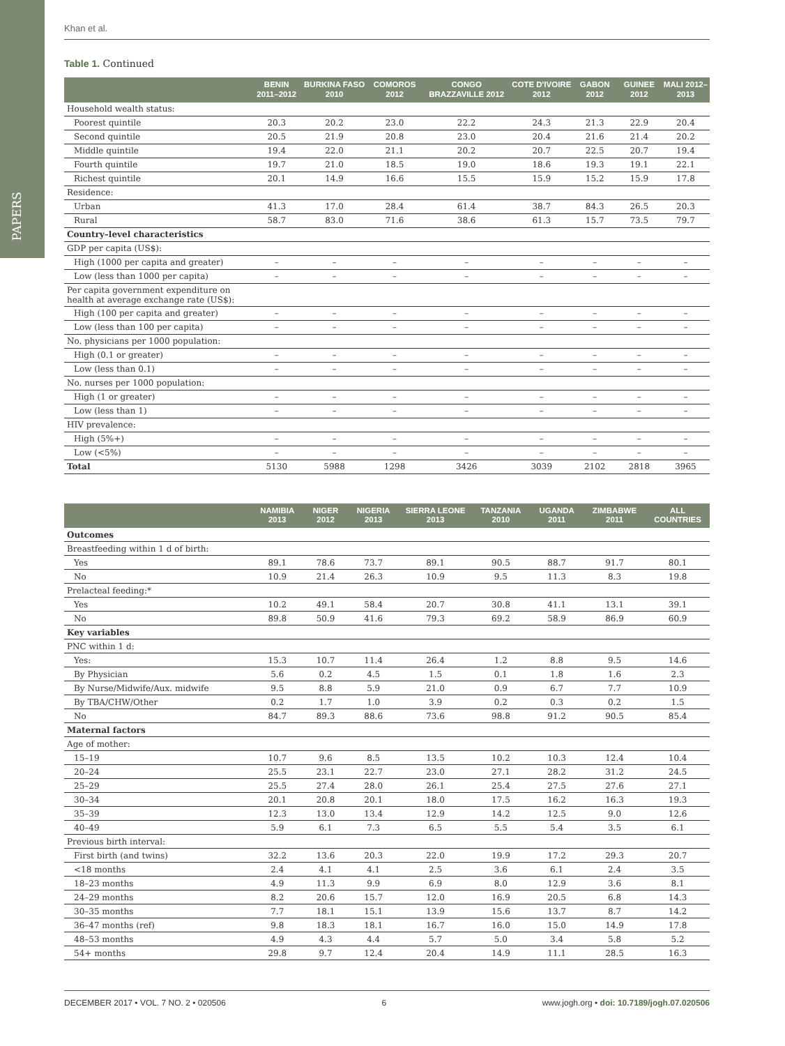PAPERS
Khan et al.
Table 1. Continued
| | BENIN 2011–2012 | BURKINA FASO 2010 | COMOROS 2012 | CONGO BRAZZAVILLE 2012 | COTE D'IVOIRE 2012 | GABON 2012 | GUINEE 2012 | MALI 2012–2013 |
| --- | --- | --- | --- | --- | --- | --- | --- | --- |
| Household wealth status: | | | | | | | | |
| Poorest quintile | 20.3 | 20.2 | 23.0 | 22.2 | 24.3 | 21.3 | 22.9 | 20.4 |
| Second quintile | 20.5 | 21.9 | 20.8 | 23.0 | 20.4 | 21.6 | 21.4 | 20.2 |
| Middle quintile | 19.4 | 22.0 | 21.1 | 20.2 | 20.7 | 22.5 | 20.7 | 19.4 |
| Fourth quintile | 19.7 | 21.0 | 18.5 | 19.0 | 18.6 | 19.3 | 19.1 | 22.1 |
| Richest quintile | 20.1 | 14.9 | 16.6 | 15.5 | 15.9 | 15.2 | 15.9 | 17.8 |
| Residence: | | | | | | | | |
| Urban | 41.3 | 17.0 | 28.4 | 61.4 | 38.7 | 84.3 | 26.5 | 20.3 |
| Rural | 58.7 | 83.0 | 71.6 | 38.6 | 61.3 | 15.7 | 73.5 | 79.7 |
| Country–level characteristics | | | | | | | | |
| GDP per capita (US$): | | | | | | | | |
| High (1000 per capita and greater) | – | – | – | – | – | – | – | – |
| Low (less than 1000 per capita) | – | – | – | – | – | – | – | – |
| Per capita government expenditure on health at average exchange rate (US$): | | | | | | | | |
| High (100 per capita and greater) | – | – | – | – | – | – | – | – |
| Low (less than 100 per capita) | – | – | – | – | – | – | – | – |
| No. physicians per 1000 population: | | | | | | | | |
| High (0.1 or greater) | – | – | – | – | – | – | – | – |
| Low (less than 0.1) | – | – | – | – | – | – | – | – |
| No. nurses per 1000 population: | | | | | | | | |
| High (1 or greater) | – | – | – | – | – | – | – | – |
| Low (less than 1) | – | – | – | – | – | – | – | – |
| HIV prevalence: | | | | | | | | |
| High (5%+) | – | – | – | – | – | – | – | – |
| Low (<5%) | – | – | – | – | – | – | – | – |
| Total | 5130 | 5988 | 1298 | 3426 | 3039 | 2102 | 2818 | 3965 |
| | NAMIBIA 2013 | NIGER 2012 | NIGERIA 2013 | SIERRA LEONE 2013 | TANZANIA 2010 | UGANDA 2011 | ZIMBABWE 2011 | ALL COUNTRIES |
| --- | --- | --- | --- | --- | --- | --- | --- | --- |
| Outcomes | | | | | | | | |
| Breastfeeding within 1 d of birth: | | | | | | | | |
| Yes | 89.1 | 78.6 | 73.7 | 89.1 | 90.5 | 88.7 | 91.7 | 80.1 |
| No | 10.9 | 21.4 | 26.3 | 10.9 | 9.5 | 11.3 | 8.3 | 19.8 |
| Prelacteal feeding:* | | | | | | | | |
| Yes | 10.2 | 49.1 | 58.4 | 20.7 | 30.8 | 41.1 | 13.1 | 39.1 |
| No | 89.8 | 50.9 | 41.6 | 79.3 | 69.2 | 58.9 | 86.9 | 60.9 |
| Key variables | | | | | | | | |
| PNC within 1 d: | | | | | | | | |
| Yes: | 15.3 | 10.7 | 11.4 | 26.4 | 1.2 | 8.8 | 9.5 | 14.6 |
| By Physician | 5.6 | 0.2 | 4.5 | 1.5 | 0.1 | 1.8 | 1.6 | 2.3 |
| By Nurse/Midwife/Aux. midwife | 9.5 | 8.8 | 5.9 | 21.0 | 0.9 | 6.7 | 7.7 | 10.9 |
| By TBA/CHW/Other | 0.2 | 1.7 | 1.0 | 3.9 | 0.2 | 0.3 | 0.2 | 1.5 |
| No | 84.7 | 89.3 | 88.6 | 73.6 | 98.8 | 91.2 | 90.5 | 85.4 |
| Maternal factors | | | | | | | | |
| Age of mother: | | | | | | | | |
| 15–19 | 10.7 | 9.6 | 8.5 | 13.5 | 10.2 | 10.3 | 12.4 | 10.4 |
| 20–24 | 25.5 | 23.1 | 22.7 | 23.0 | 27.1 | 28.2 | 31.2 | 24.5 |
| 25–29 | 25.5 | 27.4 | 28.0 | 26.1 | 25.4 | 27.5 | 27.6 | 27.1 |
| 30–34 | 20.1 | 20.8 | 20.1 | 18.0 | 17.5 | 16.2 | 16.3 | 19.3 |
| 35–39 | 12.3 | 13.0 | 13.4 | 12.9 | 14.2 | 12.5 | 9.0 | 12.6 |
| 40–49 | 5.9 | 6.1 | 7.3 | 6.5 | 5.5 | 5.4 | 3.5 | 6.1 |
| Previous birth interval: | | | | | | | | |
| First birth (and twins) | 32.2 | 13.6 | 20.3 | 22.0 | 19.9 | 17.2 | 29.3 | 20.7 |
| <18 months | 2.4 | 4.1 | 4.1 | 2.5 | 3.6 | 6.1 | 2.4 | 3.5 |
| 18–23 months | 4.9 | 11.3 | 9.9 | 6.9 | 8.0 | 12.9 | 3.6 | 8.1 |
| 24–29 months | 8.2 | 20.6 | 15.7 | 12.0 | 16.9 | 20.5 | 6.8 | 14.3 |
| 30–35 months | 7.7 | 18.1 | 15.1 | 13.9 | 15.6 | 13.7 | 8.7 | 14.2 |
| 36–47 months (ref) | 9.8 | 18.3 | 18.1 | 16.7 | 16.0 | 15.0 | 14.9 | 17.8 |
| 48–53 months | 4.9 | 4.3 | 4.4 | 5.7 | 5.0 | 3.4 | 5.8 | 5.2 |
| 54+ months | 29.8 | 9.7 | 12.4 | 20.4 | 14.9 | 11.1 | 28.5 | 16.3 |
DECEMBER 2017 • VOL. 7 NO. 2 • 020506 6 www.jogh.org • doi: 10.7189/jogh.07.020506